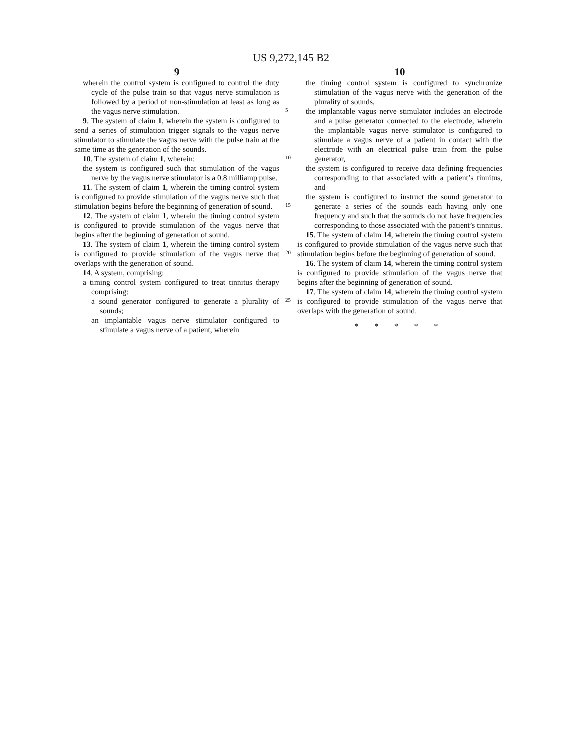US 9,272,145 B2
9
wherein the control system is configured to control the duty cycle of the pulse train so that vagus nerve stimulation is followed by a period of non-stimulation at least as long as the vagus nerve stimulation.
9. The system of claim 1, wherein the system is configured to send a series of stimulation trigger signals to the vagus nerve stimulator to stimulate the vagus nerve with the pulse train at the same time as the generation of the sounds.
10. The system of claim 1, wherein:
the system is configured such that stimulation of the vagus nerve by the vagus nerve stimulator is a 0.8 milliamp pulse.
11. The system of claim 1, wherein the timing control system is configured to provide stimulation of the vagus nerve such that stimulation begins before the beginning of generation of sound.
12. The system of claim 1, wherein the timing control system is configured to provide stimulation of the vagus nerve that begins after the beginning of generation of sound.
13. The system of claim 1, wherein the timing control system is configured to provide stimulation of the vagus nerve that overlaps with the generation of sound.
14. A system, comprising:
a timing control system configured to treat tinnitus therapy comprising:
a sound generator configured to generate a plurality of sounds;
an implantable vagus nerve stimulator configured to stimulate a vagus nerve of a patient, wherein
5
10
15
20
25
10
the timing control system is configured to synchronize stimulation of the vagus nerve with the generation of the plurality of sounds,
the implantable vagus nerve stimulator includes an electrode and a pulse generator connected to the electrode, wherein the implantable vagus nerve stimulator is configured to stimulate a vagus nerve of a patient in contact with the electrode with an electrical pulse train from the pulse generator,
the system is configured to receive data defining frequencies corresponding to that associated with a patient’s tinnitus, and
the system is configured to instruct the sound generator to generate a series of the sounds each having only one frequency and such that the sounds do not have frequencies corresponding to those associated with the patient’s tinnitus.
15. The system of claim 14, wherein the timing control system is configured to provide stimulation of the vagus nerve such that stimulation begins before the beginning of generation of sound.
16. The system of claim 14, wherein the timing control system is configured to provide stimulation of the vagus nerve that begins after the beginning of generation of sound.
17. The system of claim 14, wherein the timing control system is configured to provide stimulation of the vagus nerve that overlaps with the generation of sound.
* * * * *